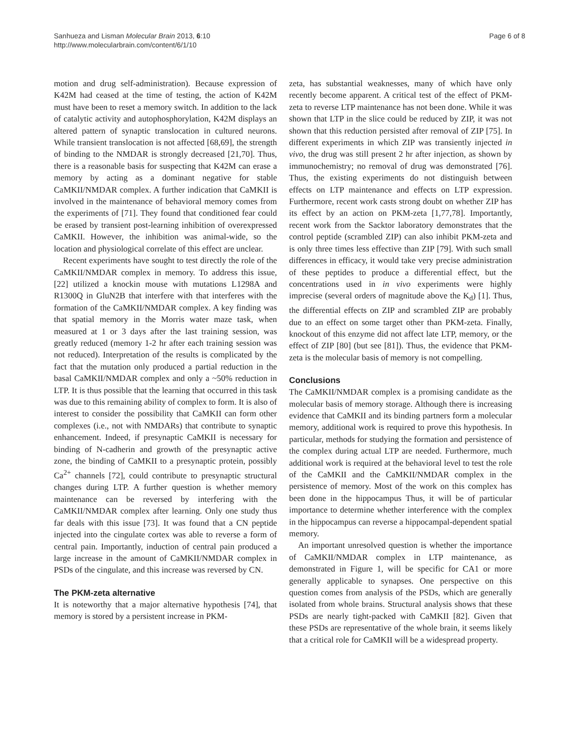Sanhueza and Lisman Molecular Brain 2013, 6:10
http://www.molecularbrain.com/content/6/1/10
Page 6 of 8
motion and drug self-administration). Because expression of K42M had ceased at the time of testing, the action of K42M must have been to reset a memory switch. In addition to the lack of catalytic activity and autophosphorylation, K42M displays an altered pattern of synaptic translocation in cultured neurons. While transient translocation is not affected [68,69], the strength of binding to the NMDAR is strongly decreased [21,70]. Thus, there is a reasonable basis for suspecting that K42M can erase a memory by acting as a dominant negative for stable CaMKII/NMDAR complex. A further indication that CaMKII is involved in the maintenance of behavioral memory comes from the experiments of [71]. They found that conditioned fear could be erased by transient post-learning inhibition of overexpressed CaMKII. However, the inhibition was animal-wide, so the location and physiological correlate of this effect are unclear.
Recent experiments have sought to test directly the role of the CaMKII/NMDAR complex in memory. To address this issue, [22] utilized a knockin mouse with mutations L1298A and R1300Q in GluN2B that interfere with that interferes with the formation of the CaMKII/NMDAR complex. A key finding was that spatial memory in the Morris water maze task, when measured at 1 or 3 days after the last training session, was greatly reduced (memory 1-2 hr after each training session was not reduced). Interpretation of the results is complicated by the fact that the mutation only produced a partial reduction in the basal CaMKII/NMDAR complex and only a ~50% reduction in LTP. It is thus possible that the learning that occurred in this task was due to this remaining ability of complex to form. It is also of interest to consider the possibility that CaMKII can form other complexes (i.e., not with NMDARs) that contribute to synaptic enhancement. Indeed, if presynaptic CaMKII is necessary for binding of N-cadherin and growth of the presynaptic active zone, the binding of CaMKII to a presynaptic protein, possibly Ca<sup>2+</sup> channels [72], could contribute to presynaptic structural changes during LTP. A further question is whether memory maintenance can be reversed by interfering with the CaMKII/NMDAR complex after learning. Only one study thus far deals with this issue [73]. It was found that a CN peptide injected into the cingulate cortex was able to reverse a form of central pain. Importantly, induction of central pain produced a large increase in the amount of CaMKII/NMDAR complex in PSDs of the cingulate, and this increase was reversed by CN.
The PKM-zeta alternative
It is noteworthy that a major alternative hypothesis [74], that memory is stored by a persistent increase in PKM-
zeta, has substantial weaknesses, many of which have only recently become apparent. A critical test of the effect of PKM-zeta to reverse LTP maintenance has not been done. While it was shown that LTP in the slice could be reduced by ZIP, it was not shown that this reduction persisted after removal of ZIP [75]. In different experiments in which ZIP was transiently injected in vivo, the drug was still present 2 hr after injection, as shown by immunochemistry; no removal of drug was demonstrated [76]. Thus, the existing experiments do not distinguish between effects on LTP maintenance and effects on LTP expression. Furthermore, recent work casts strong doubt on whether ZIP has its effect by an action on PKM-zeta [1,77,78]. Importantly, recent work from the Sacktor laboratory demonstrates that the control peptide (scrambled ZIP) can also inhibit PKM-zeta and is only three times less effective than ZIP [79]. With such small differences in efficacy, it would take very precise administration of these peptides to produce a differential effect, but the concentrations used in in vivo experiments were highly imprecise (several orders of magnitude above the K<sub>d</sub>) [1]. Thus, the differential effects on ZIP and scrambled ZIP are probably due to an effect on some target other than PKM-zeta. Finally, knockout of this enzyme did not affect late LTP, memory, or the effect of ZIP [80] (but see [81]). Thus, the evidence that PKM-zeta is the molecular basis of memory is not compelling.
Conclusions
The CaMKII/NMDAR complex is a promising candidate as the molecular basis of memory storage. Although there is increasing evidence that CaMKII and its binding partners form a molecular memory, additional work is required to prove this hypothesis. In particular, methods for studying the formation and persistence of the complex during actual LTP are needed. Furthermore, much additional work is required at the behavioral level to test the role of the CaMKII and the CaMKII/NMDAR complex in the persistence of memory. Most of the work on this complex has been done in the hippocampus Thus, it will be of particular importance to determine whether interference with the complex in the hippocampus can reverse a hippocampal-dependent spatial memory.
An important unresolved question is whether the importance of CaMKII/NMDAR complex in LTP maintenance, as demonstrated in Figure 1, will be specific for CA1 or more generally applicable to synapses. One perspective on this question comes from analysis of the PSDs, which are generally isolated from whole brains. Structural analysis shows that these PSDs are nearly tight-packed with CaMKII [82]. Given that these PSDs are representative of the whole brain, it seems likely that a critical role for CaMKII will be a widespread property.